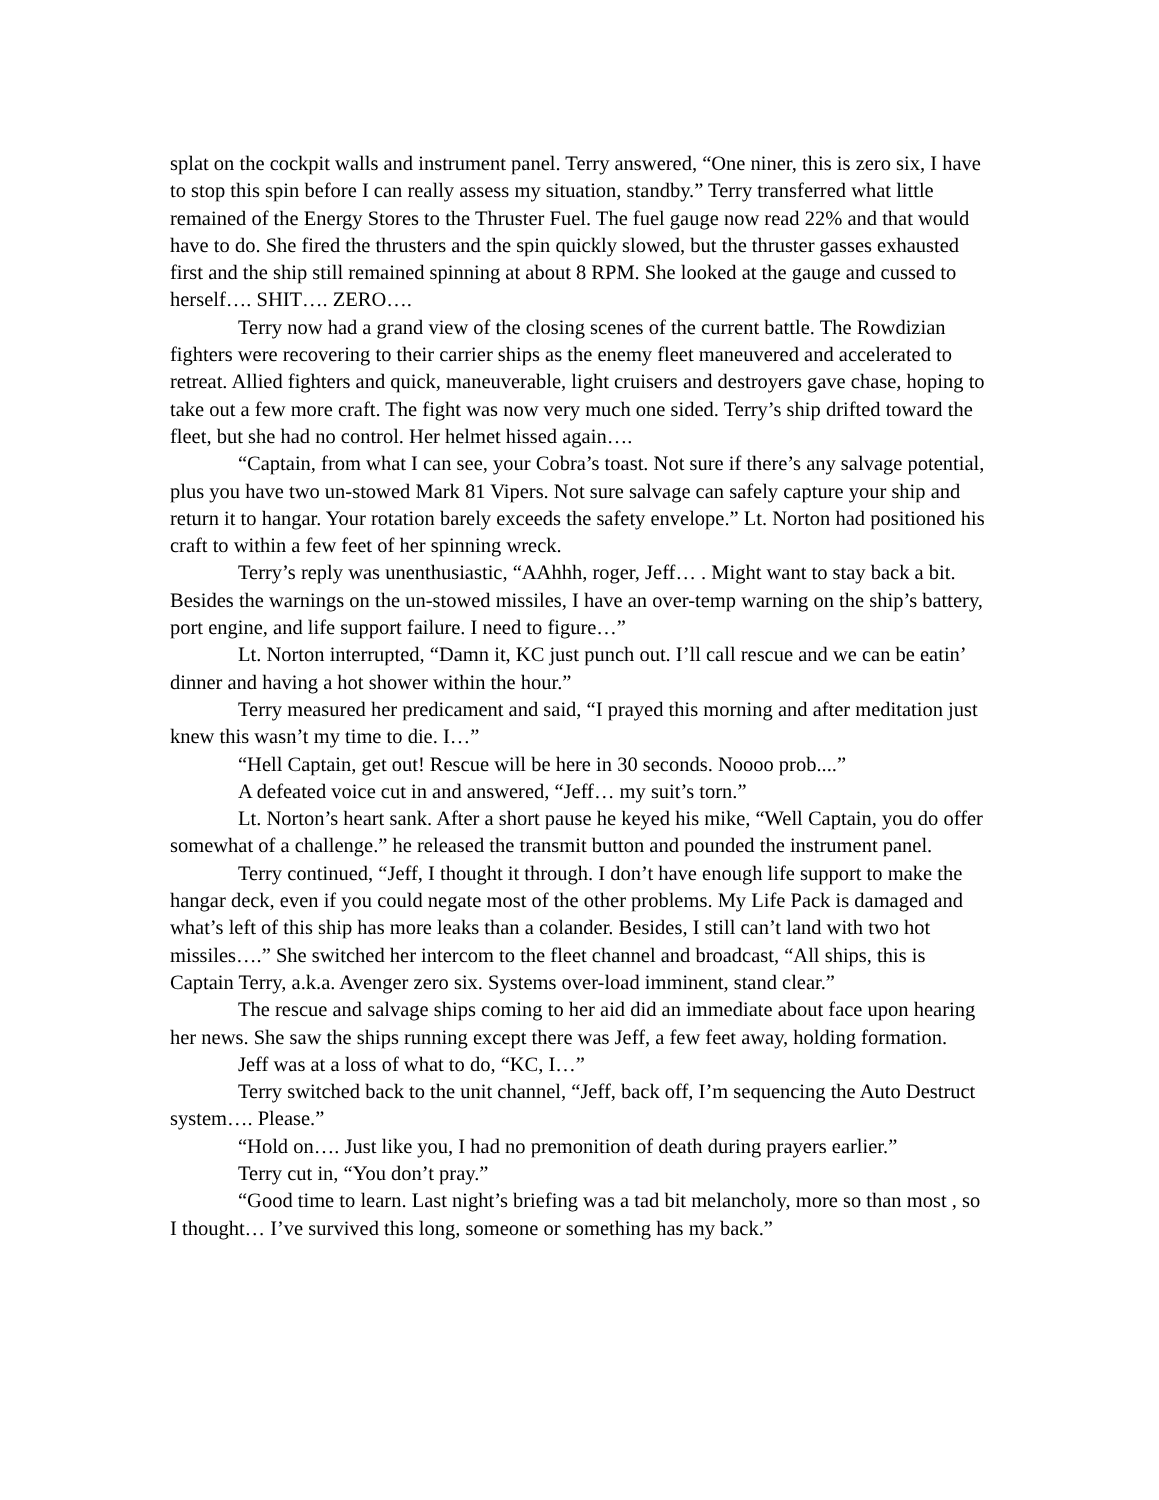splat on the cockpit walls and instrument panel. Terry answered, “One niner, this is zero six, I have to stop this spin before I can really assess my situation, standby.” Terry transferred what little remained of the Energy Stores to the Thruster Fuel. The fuel gauge now read 22% and that would have to do. She fired the thrusters and the spin quickly slowed, but the thruster gasses exhausted first and the ship still remained spinning at about 8 RPM. She looked at the gauge and cussed to herself…. SHIT…. ZERO….
Terry now had a grand view of the closing scenes of the current battle. The Rowdizian fighters were recovering to their carrier ships as the enemy fleet maneuvered and accelerated to retreat. Allied fighters and quick, maneuverable, light cruisers and destroyers gave chase, hoping to take out a few more craft. The fight was now very much one sided. Terry’s ship drifted toward the fleet, but she had no control. Her helmet hissed again….
“Captain, from what I can see, your Cobra’s toast. Not sure if there’s any salvage potential, plus you have two un-stowed Mark 81 Vipers. Not sure salvage can safely capture your ship and return it to hangar. Your rotation barely exceeds the safety envelope.” Lt. Norton had positioned his craft to within a few feet of her spinning wreck.
Terry’s reply was unenthusiastic, “AAhhh, roger, Jeff… . Might want to stay back a bit. Besides the warnings on the un-stowed missiles, I have an over-temp warning on the ship’s battery, port engine, and life support failure. I need to figure…”
Lt. Norton interrupted, “Damn it, KC just punch out. I’ll call rescue and we can be eatin’ dinner and having a hot shower within the hour.”
Terry measured her predicament and said, “I prayed this morning and after meditation just knew this wasn’t my time to die. I…”
“Hell Captain, get out! Rescue will be here in 30 seconds. Noooo prob....”
A defeated voice cut in and answered, “Jeff… my suit’s torn.”
Lt. Norton’s heart sank. After a short pause he keyed his mike, “Well Captain, you do offer somewhat of a challenge.” he released the transmit button and pounded the instrument panel.
Terry continued, “Jeff, I thought it through. I don’t have enough life support to make the hangar deck, even if you could negate most of the other problems. My Life Pack is damaged and what’s left of this ship has more leaks than a colander. Besides, I still can’t land with two hot missiles….” She switched her intercom to the fleet channel and broadcast, “All ships, this is Captain Terry, a.k.a. Avenger zero six. Systems over-load imminent, stand clear.”
The rescue and salvage ships coming to her aid did an immediate about face upon hearing her news. She saw the ships running except there was Jeff, a few feet away, holding formation.
Jeff was at a loss of what to do, “KC, I…”
Terry switched back to the unit channel, “Jeff, back off, I’m sequencing the Auto Destruct system…. Please.”
“Hold on…. Just like you, I had no premonition of death during prayers earlier.”
Terry cut in, “You don’t pray.”
“Good time to learn. Last night’s briefing was a tad bit melancholy, more so than most , so I thought… I’ve survived this long, someone or something has my back.”